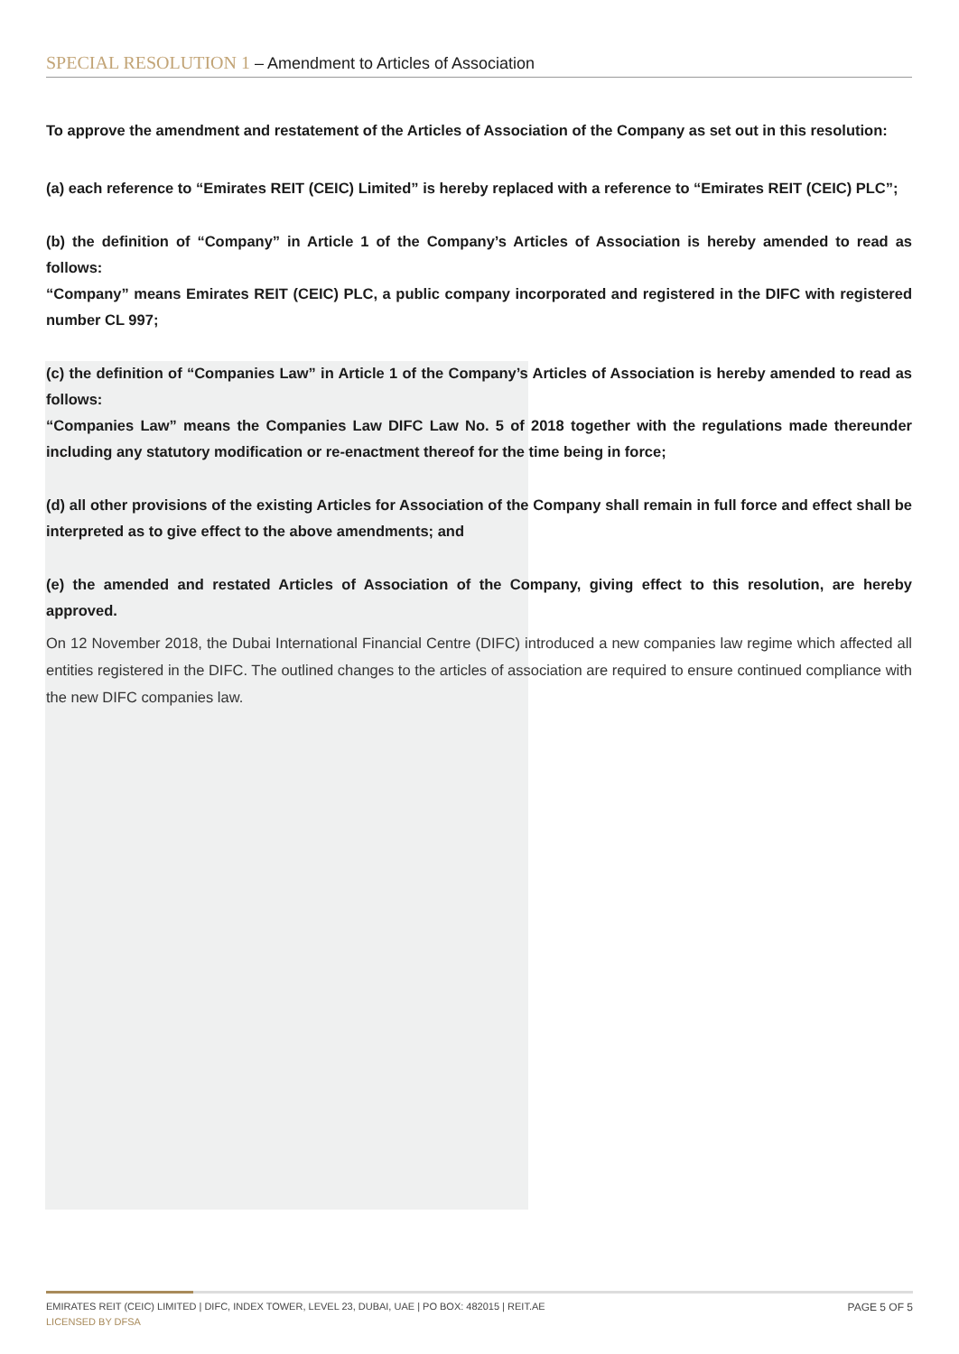SPECIAL RESOLUTION 1 – Amendment to Articles of Association
To approve the amendment and restatement of the Articles of Association of the Company as set out in this resolution:
(a) each reference to “Emirates REIT (CEIC) Limited” is hereby replaced with a reference to “Emirates REIT (CEIC) PLC”;
(b) the definition of “Company” in Article 1 of the Company’s Articles of Association is hereby amended to read as follows:
“Company” means Emirates REIT (CEIC) PLC, a public company incorporated and registered in the DIFC with registered number CL 997;
(c) the definition of “Companies Law” in Article 1 of the Company’s Articles of Association is hereby amended to read as follows:
“Companies Law” means the Companies Law DIFC Law No. 5 of 2018 together with the regulations made thereunder including any statutory modification or re-enactment thereof for the time being in force;
(d) all other provisions of the existing Articles for Association of the Company shall remain in full force and effect shall be interpreted as to give effect to the above amendments; and
(e) the amended and restated Articles of Association of the Company, giving effect to this resolution, are hereby approved.
On 12 November 2018, the Dubai International Financial Centre (DIFC) introduced a new companies law regime which affected all entities registered in the DIFC. The outlined changes to the articles of association are required to ensure continued compliance with the new DIFC companies law.
EMIRATES REIT (CEIC) LIMITED | DIFC, INDEX TOWER, LEVEL 23, DUBAI, UAE | PO BOX: 482015 | REIT.AE PAGE 5 OF 5
LICENSED BY DFSA